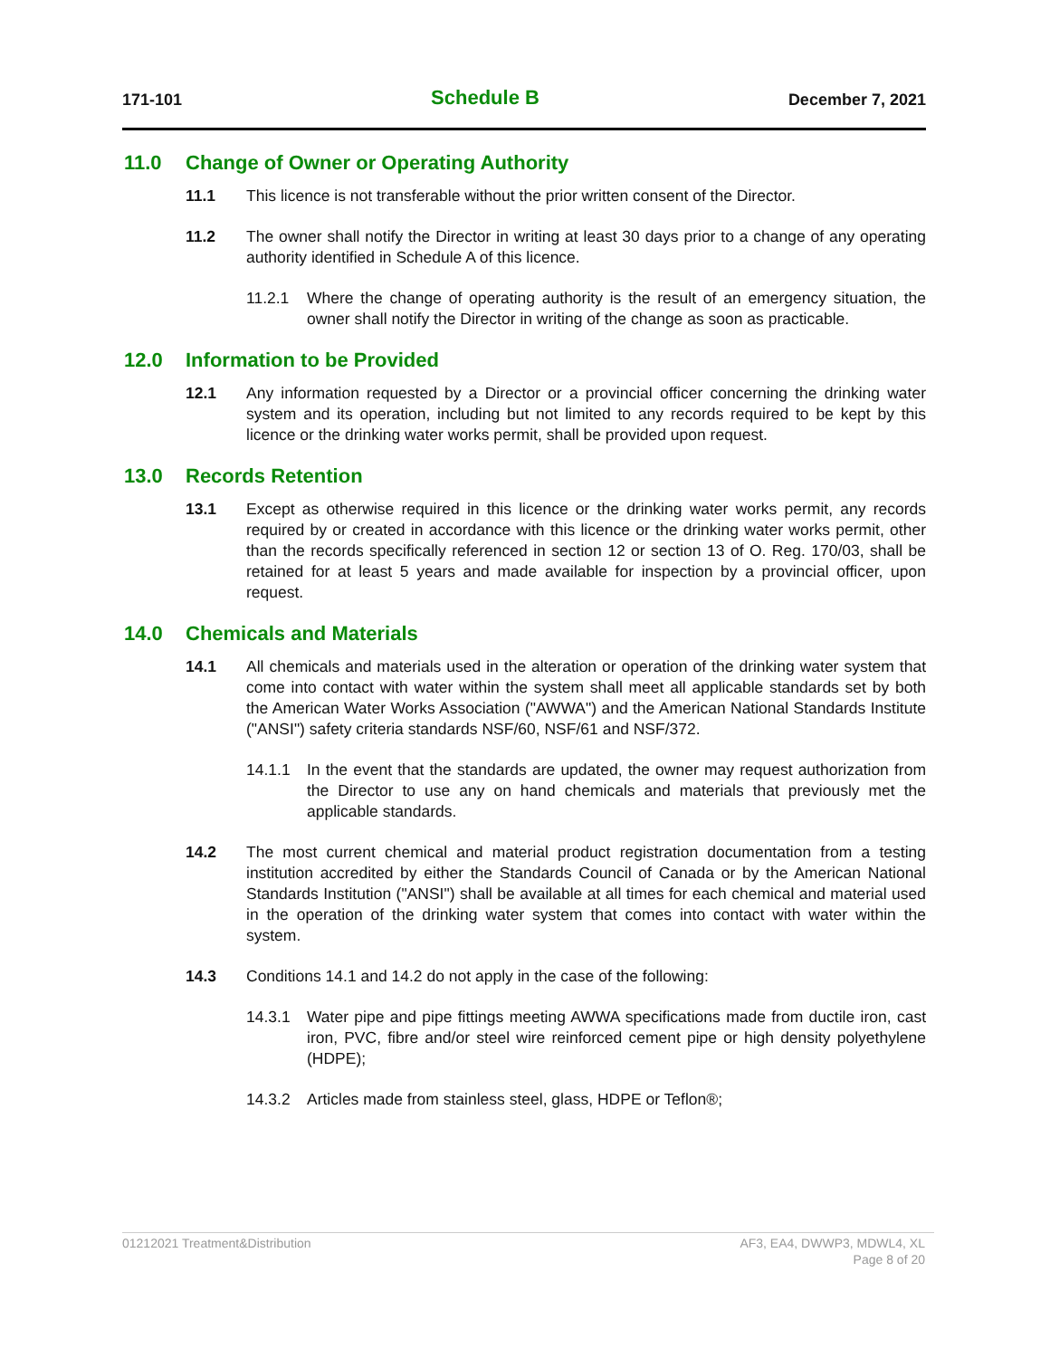171-101 Schedule B December 7, 2021
11.0 Change of Owner or Operating Authority
11.1 This licence is not transferable without the prior written consent of the Director.
11.2 The owner shall notify the Director in writing at least 30 days prior to a change of any operating authority identified in Schedule A of this licence.
11.2.1 Where the change of operating authority is the result of an emergency situation, the owner shall notify the Director in writing of the change as soon as practicable.
12.0 Information to be Provided
12.1 Any information requested by a Director or a provincial officer concerning the drinking water system and its operation, including but not limited to any records required to be kept by this licence or the drinking water works permit, shall be provided upon request.
13.0 Records Retention
13.1 Except as otherwise required in this licence or the drinking water works permit, any records required by or created in accordance with this licence or the drinking water works permit, other than the records specifically referenced in section 12 or section 13 of O. Reg. 170/03, shall be retained for at least 5 years and made available for inspection by a provincial officer, upon request.
14.0 Chemicals and Materials
14.1 All chemicals and materials used in the alteration or operation of the drinking water system that come into contact with water within the system shall meet all applicable standards set by both the American Water Works Association ("AWWA") and the American National Standards Institute ("ANSI") safety criteria standards NSF/60, NSF/61 and NSF/372.
14.1.1 In the event that the standards are updated, the owner may request authorization from the Director to use any on hand chemicals and materials that previously met the applicable standards.
14.2 The most current chemical and material product registration documentation from a testing institution accredited by either the Standards Council of Canada or by the American National Standards Institution ("ANSI") shall be available at all times for each chemical and material used in the operation of the drinking water system that comes into contact with water within the system.
14.3 Conditions 14.1 and 14.2 do not apply in the case of the following:
14.3.1 Water pipe and pipe fittings meeting AWWA specifications made from ductile iron, cast iron, PVC, fibre and/or steel wire reinforced cement pipe or high density polyethylene (HDPE);
14.3.2 Articles made from stainless steel, glass, HDPE or Teflon®;
01212021 Treatment&Distribution
AF3, EA4, DWWP3, MDWL4, XL
Page 8 of 20